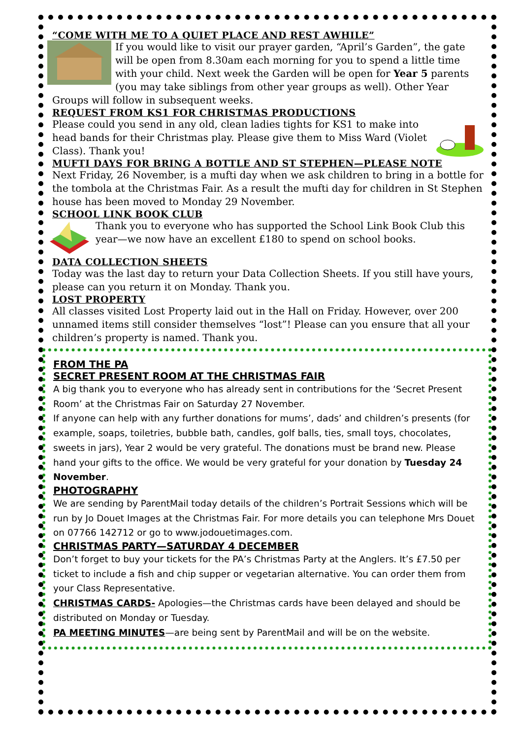“COME WITH ME TO A QUIET PLACE AND REST AWHILE”
If you would like to visit our prayer garden, “April’s Garden”, the gate will be open from 8.30am each morning for you to spend a little time with your child. Next week the Garden will be open for Year 5 parents (you may take siblings from other year groups as well). Other Year Groups will follow in subsequent weeks.
REQUEST FROM KS1 FOR CHRISTMAS PRODUCTIONS
Please could you send in any old, clean ladies tights for KS1 to make into head bands for their Christmas play. Please give them to Miss Ward (Violet Class). Thank you!
MUFTI DAYS FOR BRING A BOTTLE AND ST STEPHEN—PLEASE NOTE
Next Friday, 26 November, is a mufti day when we ask children to bring in a bottle for the tombola at the Christmas Fair. As a result the mufti day for children in St Stephen house has been moved to Monday 29 November.
SCHOOL LINK BOOK CLUB
Thank you to everyone who has supported the School Link Book Club this year—we now have an excellent £180 to spend on school books.
DATA COLLECTION SHEETS
Today was the last day to return your Data Collection Sheets. If you still have yours, please can you return it on Monday. Thank you.
LOST PROPERTY
All classes visited Lost Property laid out in the Hall on Friday. However, over 200 unnamed items still consider themselves “lost”! Please can you ensure that all your children’s property is named. Thank you.
FROM THE PA
SECRET PRESENT ROOM AT THE CHRISTMAS FAIR
A big thank you to everyone who has already sent in contributions for the ‘Secret Present Room’ at the Christmas Fair on Saturday 27 November.
If anyone can help with any further donations for mums’, dads’ and children’s presents (for example, soaps, toiletries, bubble bath, candles, golf balls, ties, small toys, chocolates, sweets in jars), Year 2 would be very grateful. The donations must be brand new. Please hand your gifts to the office. We would be very grateful for your donation by Tuesday 24 November.
PHOTOGRAPHY
We are sending by ParentMail today details of the children’s Portrait Sessions which will be run by Jo Douet Images at the Christmas Fair. For more details you can telephone Mrs Douet on 07766 142712 or go to www.jodouetimages.com.
CHRISTMAS PARTY—SATURDAY 4 DECEMBER
Don’t forget to buy your tickets for the PA’s Christmas Party at the Anglers. It’s £7.50 per ticket to include a fish and chip supper or vegetarian alternative. You can order them from your Class Representative.
CHRISTMAS CARDS- Apologies—the Christmas cards have been delayed and should be distributed on Monday or Tuesday.
PA MEETING MINUTES—are being sent by ParentMail and will be on the website.